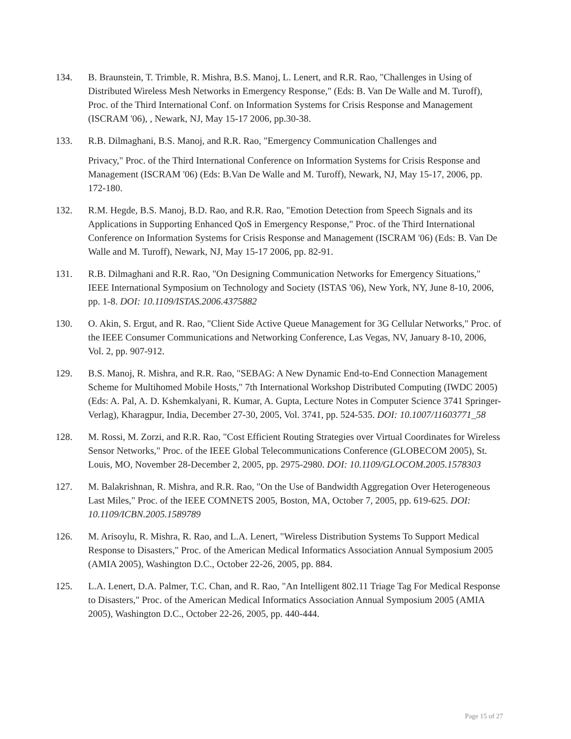134. B. Braunstein, T. Trimble, R. Mishra, B.S. Manoj, L. Lenert, and R.R. Rao, "Challenges in Using of Distributed Wireless Mesh Networks in Emergency Response," (Eds: B. Van De Walle and M. Turoff), Proc. of the Third International Conf. on Information Systems for Crisis Response and Management (ISCRAM '06), , Newark, NJ, May 15-17 2006, pp.30-38.
133. R.B. Dilmaghani, B.S. Manoj, and R.R. Rao, "Emergency Communication Challenges and
Privacy," Proc. of the Third International Conference on Information Systems for Crisis Response and Management (ISCRAM '06) (Eds: B.Van De Walle and M. Turoff), Newark, NJ, May 15-17, 2006, pp. 172-180.
132. R.M. Hegde, B.S. Manoj, B.D. Rao, and R.R. Rao, "Emotion Detection from Speech Signals and its Applications in Supporting Enhanced QoS in Emergency Response," Proc. of the Third International Conference on Information Systems for Crisis Response and Management (ISCRAM '06) (Eds: B. Van De Walle and M. Turoff), Newark, NJ, May 15-17 2006, pp. 82-91.
131. R.B. Dilmaghani and R.R. Rao, "On Designing Communication Networks for Emergency Situations," IEEE International Symposium on Technology and Society (ISTAS '06), New York, NY, June 8-10, 2006, pp. 1-8. DOI: 10.1109/ISTAS.2006.4375882
130. O. Akin, S. Ergut, and R. Rao, "Client Side Active Queue Management for 3G Cellular Networks," Proc. of the IEEE Consumer Communications and Networking Conference, Las Vegas, NV, January 8-10, 2006, Vol. 2, pp. 907-912.
129. B.S. Manoj, R. Mishra, and R.R. Rao, "SEBAG: A New Dynamic End-to-End Connection Management Scheme for Multihomed Mobile Hosts," 7th International Workshop Distributed Computing (IWDC 2005) (Eds: A. Pal, A. D. Kshemkalyani, R. Kumar, A. Gupta, Lecture Notes in Computer Science 3741 Springer-Verlag), Kharagpur, India, December 27-30, 2005, Vol. 3741, pp. 524-535. DOI: 10.1007/11603771_58
128. M. Rossi, M. Zorzi, and R.R. Rao, "Cost Efficient Routing Strategies over Virtual Coordinates for Wireless Sensor Networks," Proc. of the IEEE Global Telecommunications Conference (GLOBECOM 2005), St. Louis, MO, November 28-December 2, 2005, pp. 2975-2980. DOI: 10.1109/GLOCOM.2005.1578303
127. M. Balakrishnan, R. Mishra, and R.R. Rao, "On the Use of Bandwidth Aggregation Over Heterogeneous Last Miles," Proc. of the IEEE COMNETS 2005, Boston, MA, October 7, 2005, pp. 619-625. DOI: 10.1109/ICBN.2005.1589789
126. M. Arisoylu, R. Mishra, R. Rao, and L.A. Lenert, "Wireless Distribution Systems To Support Medical Response to Disasters," Proc. of the American Medical Informatics Association Annual Symposium 2005 (AMIA 2005), Washington D.C., October 22-26, 2005, pp. 884.
125. L.A. Lenert, D.A. Palmer, T.C. Chan, and R. Rao, "An Intelligent 802.11 Triage Tag For Medical Response to Disasters," Proc. of the American Medical Informatics Association Annual Symposium 2005 (AMIA 2005), Washington D.C., October 22-26, 2005, pp. 440-444.
Page 15 of 27